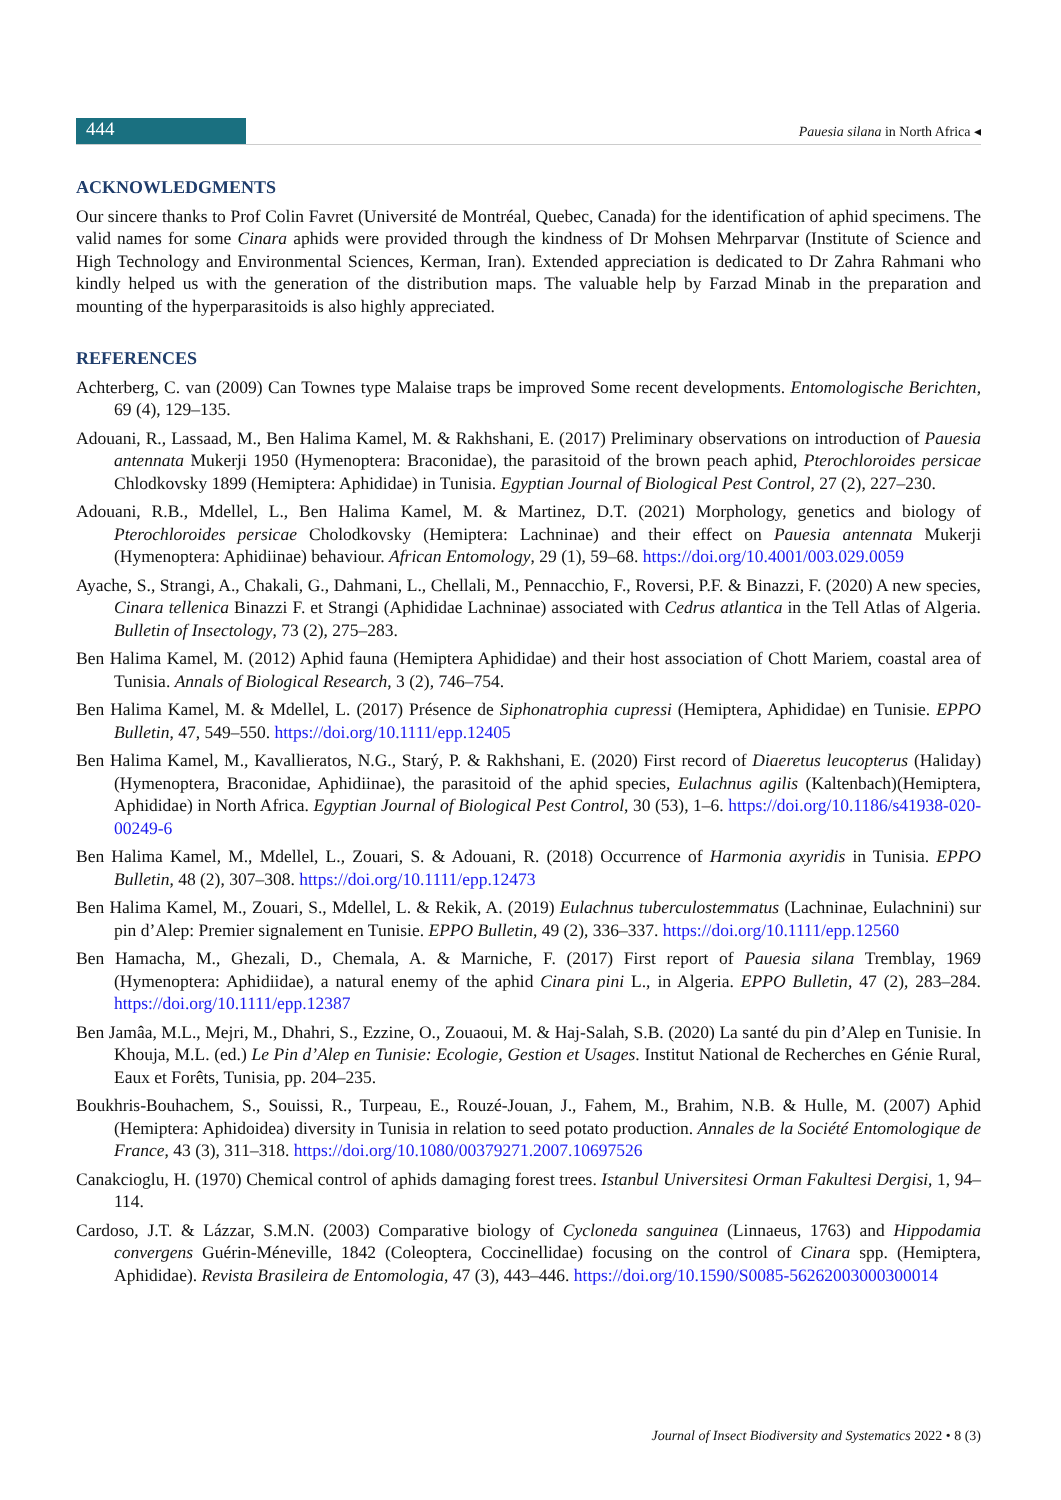444
Pauesia silana in North Africa ◂
ACKNOWLEDGMENTS
Our sincere thanks to Prof Colin Favret (Université de Montréal, Quebec, Canada) for the identification of aphid specimens. The valid names for some Cinara aphids were provided through the kindness of Dr Mohsen Mehrparvar (Institute of Science and High Technology and Environmental Sciences, Kerman, Iran). Extended appreciation is dedicated to Dr Zahra Rahmani who kindly helped us with the generation of the distribution maps. The valuable help by Farzad Minab in the preparation and mounting of the hyperparasitoids is also highly appreciated.
REFERENCES
Achterberg, C. van (2009) Can Townes type Malaise traps be improved Some recent developments. Entomologische Berichten, 69 (4), 129–135.
Adouani, R., Lassaad, M., Ben Halima Kamel, M. & Rakhshani, E. (2017) Preliminary observations on introduction of Pauesia antennata Mukerji 1950 (Hymenoptera: Braconidae), the parasitoid of the brown peach aphid, Pterochloroides persicae Chlodkovsky 1899 (Hemiptera: Aphididae) in Tunisia. Egyptian Journal of Biological Pest Control, 27 (2), 227–230.
Adouani, R.B., Mdellel, L., Ben Halima Kamel, M. & Martinez, D.T. (2021) Morphology, genetics and biology of Pterochloroides persicae Cholodkovsky (Hemiptera: Lachninae) and their effect on Pauesia antennata Mukerji (Hymenoptera: Aphidiinae) behaviour. African Entomology, 29 (1), 59–68. https://doi.org/10.4001/003.029.0059
Ayache, S., Strangi, A., Chakali, G., Dahmani, L., Chellali, M., Pennacchio, F., Roversi, P.F. & Binazzi, F. (2020) A new species, Cinara tellenica Binazzi F. et Strangi (Aphididae Lachninae) associated with Cedrus atlantica in the Tell Atlas of Algeria. Bulletin of Insectology, 73 (2), 275–283.
Ben Halima Kamel, M. (2012) Aphid fauna (Hemiptera Aphididae) and their host association of Chott Mariem, coastal area of Tunisia. Annals of Biological Research, 3 (2), 746–754.
Ben Halima Kamel, M. & Mdellel, L. (2017) Présence de Siphonatrophia cupressi (Hemiptera, Aphididae) en Tunisie. EPPO Bulletin, 47, 549–550. https://doi.org/10.1111/epp.12405
Ben Halima Kamel, M., Kavallieratos, N.G., Starý, P. & Rakhshani, E. (2020) First record of Diaeretus leucopterus (Haliday)(Hymenoptera, Braconidae, Aphidiinae), the parasitoid of the aphid species, Eulachnus agilis (Kaltenbach)(Hemiptera, Aphididae) in North Africa. Egyptian Journal of Biological Pest Control, 30 (53), 1–6. https://doi.org/10.1186/s41938-020-00249-6
Ben Halima Kamel, M., Mdellel, L., Zouari, S. & Adouani, R. (2018) Occurrence of Harmonia axyridis in Tunisia. EPPO Bulletin, 48 (2), 307–308. https://doi.org/10.1111/epp.12473
Ben Halima Kamel, M., Zouari, S., Mdellel, L. & Rekik, A. (2019) Eulachnus tuberculostemmatus (Lachninae, Eulachnini) sur pin d’Alep: Premier signalement en Tunisie. EPPO Bulletin, 49 (2), 336–337. https://doi.org/10.1111/epp.12560
Ben Hamacha, M., Ghezali, D., Chemala, A. & Marniche, F. (2017) First report of Pauesia silana Tremblay, 1969 (Hymenoptera: Aphidiidae), a natural enemy of the aphid Cinara pini L., in Algeria. EPPO Bulletin, 47 (2), 283–284. https://doi.org/10.1111/epp.12387
Ben Jamâa, M.L., Mejri, M., Dhahri, S., Ezzine, O., Zouaoui, M. & Haj-Salah, S.B. (2020) La santé du pin d’Alep en Tunisie. In Khouja, M.L. (ed.) Le Pin d’Alep en Tunisie: Ecologie, Gestion et Usages. Institut National de Recherches en Génie Rural, Eaux et Forêts, Tunisia, pp. 204–235.
Boukhris-Bouhachem, S., Souissi, R., Turpeau, E., Rouzé-Jouan, J., Fahem, M., Brahim, N.B. & Hulle, M. (2007) Aphid (Hemiptera: Aphidoidea) diversity in Tunisia in relation to seed potato production. Annales de la Société Entomologique de France, 43 (3), 311–318. https://doi.org/10.1080/00379271.2007.10697526
Canakcioglu, H. (1970) Chemical control of aphids damaging forest trees. Istanbul Universitesi Orman Fakultesi Dergisi, 1, 94–114.
Cardoso, J.T. & Lázzar, S.M.N. (2003) Comparative biology of Cycloneda sanguinea (Linnaeus, 1763) and Hippodamia convergens Guérin-Méneville, 1842 (Coleoptera, Coccinellidae) focusing on the control of Cinara spp. (Hemiptera, Aphididae). Revista Brasileira de Entomologia, 47 (3), 443–446. https://doi.org/10.1590/S0085-56262003000300014
Journal of Insect Biodiversity and Systematics 2022 • 8 (3)